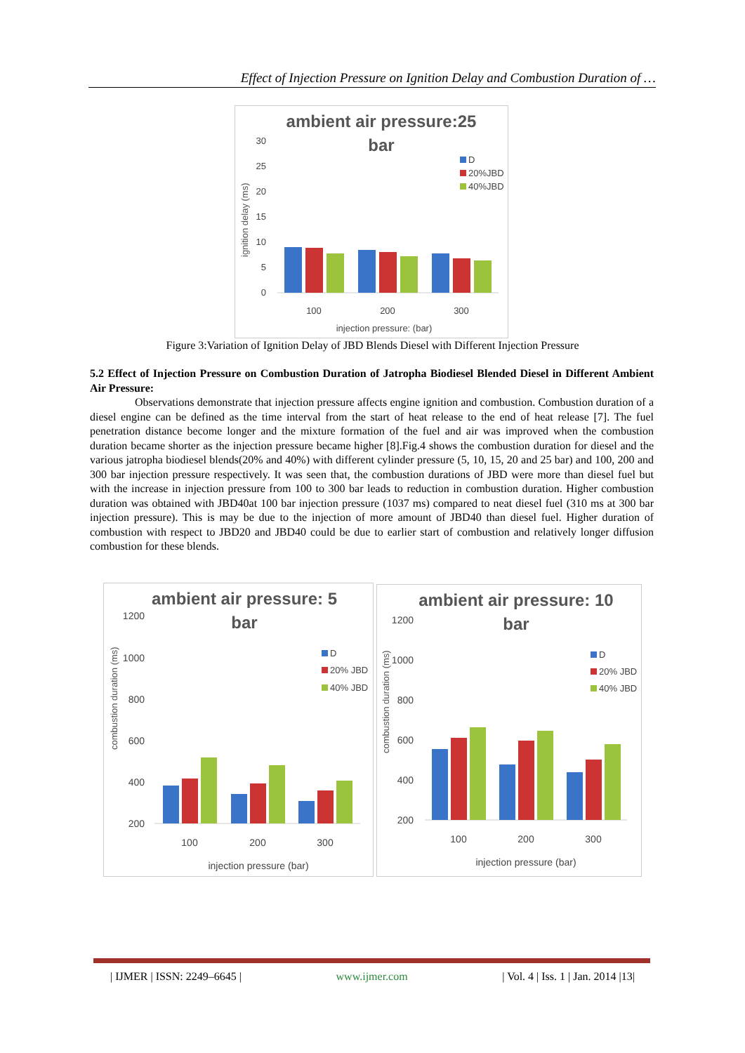Effect of Injection Pressure on Ignition Delay and Combustion Duration of …
ambient air pressure:25
bar
30
25
20
15
10
5
0
ignition delay (ms)
100
200
300
injection pressure: (bar)
D
20%JBD
40%JBD
Figure 3:Variation of Ignition Delay of JBD Blends Diesel with Different Injection Pressure
5.2 Effect of Injection Pressure on Combustion Duration of Jatropha Biodiesel Blended Diesel in Different Ambient Air Pressure:
Observations demonstrate that injection pressure affects engine ignition and combustion. Combustion duration of a diesel engine can be defined as the time interval from the start of heat release to the end of heat release [7]. The fuel penetration distance become longer and the mixture formation of the fuel and air was improved when the combustion duration became shorter as the injection pressure became higher [8].Fig.4 shows the combustion duration for diesel and the various jatropha biodiesel blends(20% and 40%) with different cylinder pressure (5, 10, 15, 20 and 25 bar) and 100, 200 and 300 bar injection pressure respectively. It was seen that, the combustion durations of JBD were more than diesel fuel but with the increase in injection pressure from 100 to 300 bar leads to reduction in combustion duration. Higher combustion duration was obtained with JBD40at 100 bar injection pressure (1037 ms) compared to neat diesel fuel (310 ms at 300 bar injection pressure). This is may be due to the injection of more amount of JBD40 than diesel fuel. Higher duration of combustion with respect to JBD20 and JBD40 could be due to earlier start of combustion and relatively longer diffusion combustion for these blends.
ambient air pressure: 5
bar
1200
1000
800
600
400
200
combustion duration (ms)
100
200
300
injection pressure (bar)
D
20% JBD
40% JBD
ambient air pressure: 10
bar
1200
1000
800
600
400
200
combustion duration (ms)
100
200
300
injection pressure (bar)
D
20% JBD
40% JBD
| IJMER | ISSN: 2249–6645 | www.ijmer.com | Vol. 4 | Iss. 1 | Jan. 2014 |13|